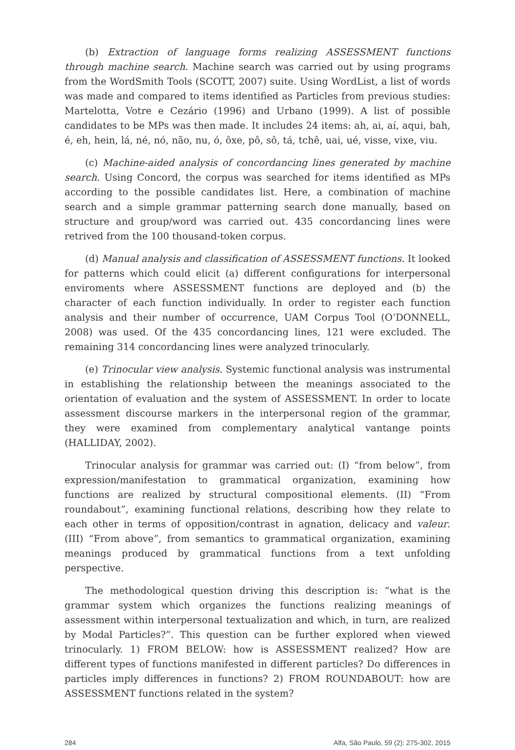(b) Extraction of language forms realizing ASSESSMENT functions through machine search. Machine search was carried out by using programs from the WordSmith Tools (SCOTT, 2007) suite. Using WordList, a list of words was made and compared to items identified as Particles from previous studies: Martelotta, Votre e Cezário (1996) and Urbano (1999). A list of possible candidates to be MPs was then made. It includes 24 items: ah, ai, aí, aqui, bah, é, eh, hein, lá, né, nó, não, nu, ó, ôxe, pô, sô, tá, tchê, uai, ué, visse, vixe, viu.
(c) Machine-aided analysis of concordancing lines generated by machine search. Using Concord, the corpus was searched for items identified as MPs according to the possible candidates list. Here, a combination of machine search and a simple grammar patterning search done manually, based on structure and group/word was carried out. 435 concordancing lines were retrived from the 100 thousand-token corpus.
(d) Manual analysis and classification of ASSESSMENT functions. It looked for patterns which could elicit (a) different configurations for interpersonal enviroments where ASSESSMENT functions are deployed and (b) the character of each function individually. In order to register each function analysis and their number of occurrence, UAM Corpus Tool (O’DONNELL, 2008) was used. Of the 435 concordancing lines, 121 were excluded. The remaining 314 concordancing lines were analyzed trinocularly.
(e) Trinocular view analysis. Systemic functional analysis was instrumental in establishing the relationship between the meanings associated to the orientation of evaluation and the system of ASSESSMENT. In order to locate assessment discourse markers in the interpersonal region of the grammar, they were examined from complementary analytical vantange points (HALLIDAY, 2002).
Trinocular analysis for grammar was carried out: (I) “from below”, from expression/manifestation to grammatical organization, examining how functions are realized by structural compositional elements. (II) “From roundabout”, examining functional relations, describing how they relate to each other in terms of opposition/contrast in agnation, delicacy and valeur. (III) “From above”, from semantics to grammatical organization, examining meanings produced by grammatical functions from a text unfolding perspective.
The methodological question driving this description is: “what is the grammar system which organizes the functions realizing meanings of assessment within interpersonal textualization and which, in turn, are realized by Modal Particles?”. This question can be further explored when viewed trinocularly. 1) FROM BELOW: how is ASSESSMENT realized? How are different types of functions manifested in different particles? Do differences in particles imply differences in functions? 2) FROM ROUNDABOUT: how are ASSESSMENT functions related in the system?
284 Alfa, São Paulo, 59 (2): 275-302, 2015